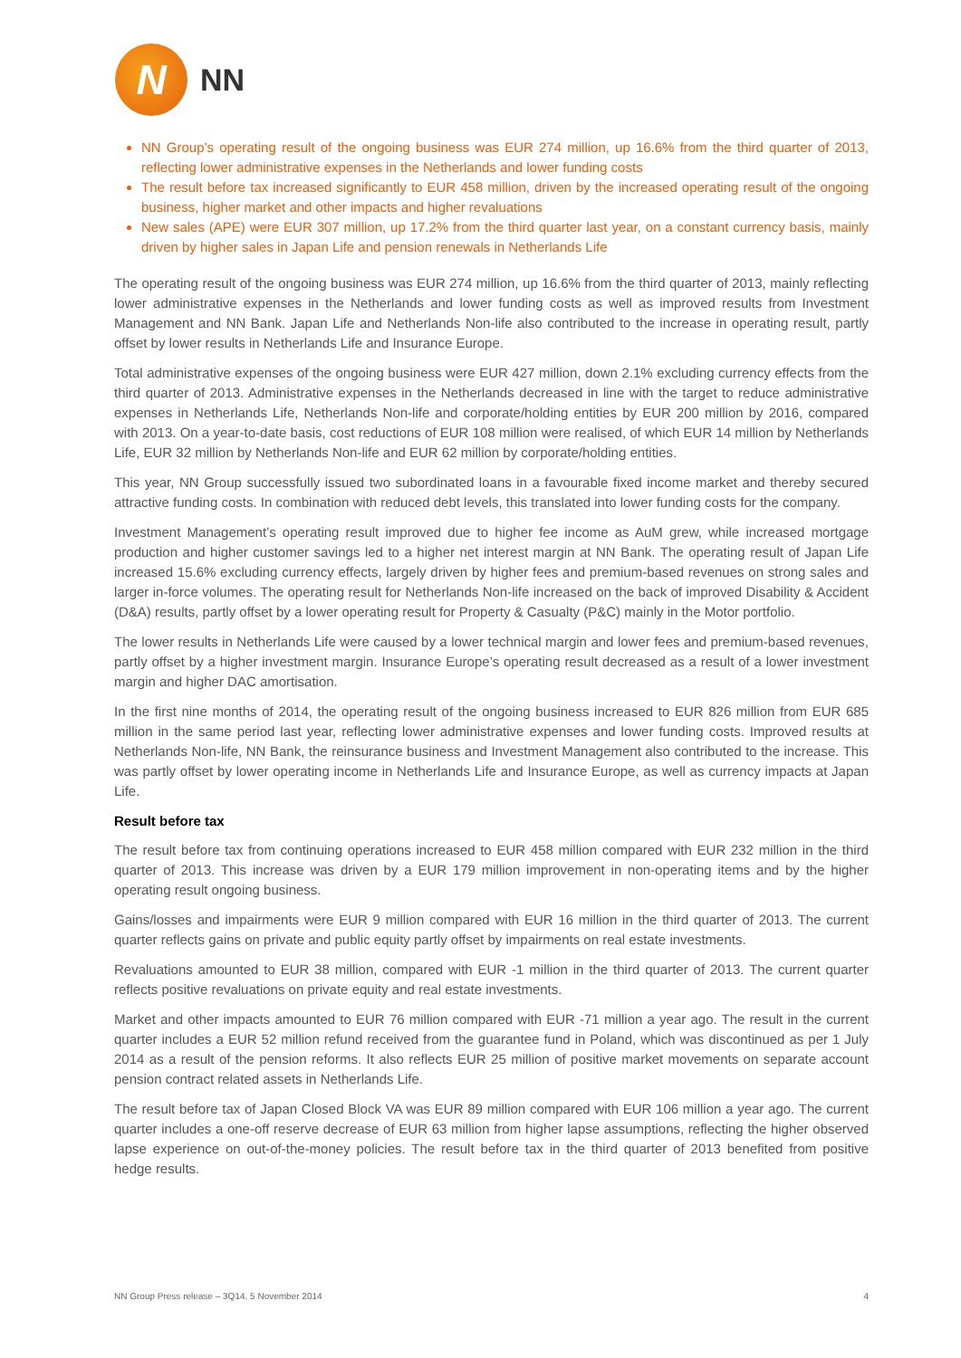N
NN
NN Group’s operating result of the ongoing business was EUR 274 million, up 16.6% from the third quarter of 2013, reflecting lower administrative expenses in the Netherlands and lower funding costs
The result before tax increased significantly to EUR 458 million, driven by the increased operating result of the ongoing business, higher market and other impacts and higher revaluations
New sales (APE) were EUR 307 million, up 17.2% from the third quarter last year, on a constant currency basis, mainly driven by higher sales in Japan Life and pension renewals in Netherlands Life
The operating result of the ongoing business was EUR 274 million, up 16.6% from the third quarter of 2013, mainly reflecting lower administrative expenses in the Netherlands and lower funding costs as well as improved results from Investment Management and NN Bank. Japan Life and Netherlands Non-life also contributed to the increase in operating result, partly offset by lower results in Netherlands Life and Insurance Europe.
Total administrative expenses of the ongoing business were EUR 427 million, down 2.1% excluding currency effects from the third quarter of 2013. Administrative expenses in the Netherlands decreased in line with the target to reduce administrative expenses in Netherlands Life, Netherlands Non-life and corporate/holding entities by EUR 200 million by 2016, compared with 2013. On a year-to-date basis, cost reductions of EUR 108 million were realised, of which EUR 14 million by Netherlands Life, EUR 32 million by Netherlands Non-life and EUR 62 million by corporate/holding entities.
This year, NN Group successfully issued two subordinated loans in a favourable fixed income market and thereby secured attractive funding costs. In combination with reduced debt levels, this translated into lower funding costs for the company.
Investment Management’s operating result improved due to higher fee income as AuM grew, while increased mortgage production and higher customer savings led to a higher net interest margin at NN Bank. The operating result of Japan Life increased 15.6% excluding currency effects, largely driven by higher fees and premium-based revenues on strong sales and larger in-force volumes. The operating result for Netherlands Non-life increased on the back of improved Disability & Accident (D&A) results, partly offset by a lower operating result for Property & Casualty (P&C) mainly in the Motor portfolio.
The lower results in Netherlands Life were caused by a lower technical margin and lower fees and premium-based revenues, partly offset by a higher investment margin. Insurance Europe’s operating result decreased as a result of a lower investment margin and higher DAC amortisation.
In the first nine months of 2014, the operating result of the ongoing business increased to EUR 826 million from EUR 685 million in the same period last year, reflecting lower administrative expenses and lower funding costs. Improved results at Netherlands Non-life, NN Bank, the reinsurance business and Investment Management also contributed to the increase. This was partly offset by lower operating income in Netherlands Life and Insurance Europe, as well as currency impacts at Japan Life.
Result before tax
The result before tax from continuing operations increased to EUR 458 million compared with EUR 232 million in the third quarter of 2013. This increase was driven by a EUR 179 million improvement in non-operating items and by the higher operating result ongoing business.
Gains/losses and impairments were EUR 9 million compared with EUR 16 million in the third quarter of 2013. The current quarter reflects gains on private and public equity partly offset by impairments on real estate investments.
Revaluations amounted to EUR 38 million, compared with EUR -1 million in the third quarter of 2013. The current quarter reflects positive revaluations on private equity and real estate investments.
Market and other impacts amounted to EUR 76 million compared with EUR -71 million a year ago. The result in the current quarter includes a EUR 52 million refund received from the guarantee fund in Poland, which was discontinued as per 1 July 2014 as a result of the pension reforms. It also reflects EUR 25 million of positive market movements on separate account pension contract related assets in Netherlands Life.
The result before tax of Japan Closed Block VA was EUR 89 million compared with EUR 106 million a year ago. The current quarter includes a one-off reserve decrease of EUR 63 million from higher lapse assumptions, reflecting the higher observed lapse experience on out-of-the-money policies. The result before tax in the third quarter of 2013 benefited from positive hedge results.
NN Group Press release – 3Q14, 5 November 2014 4